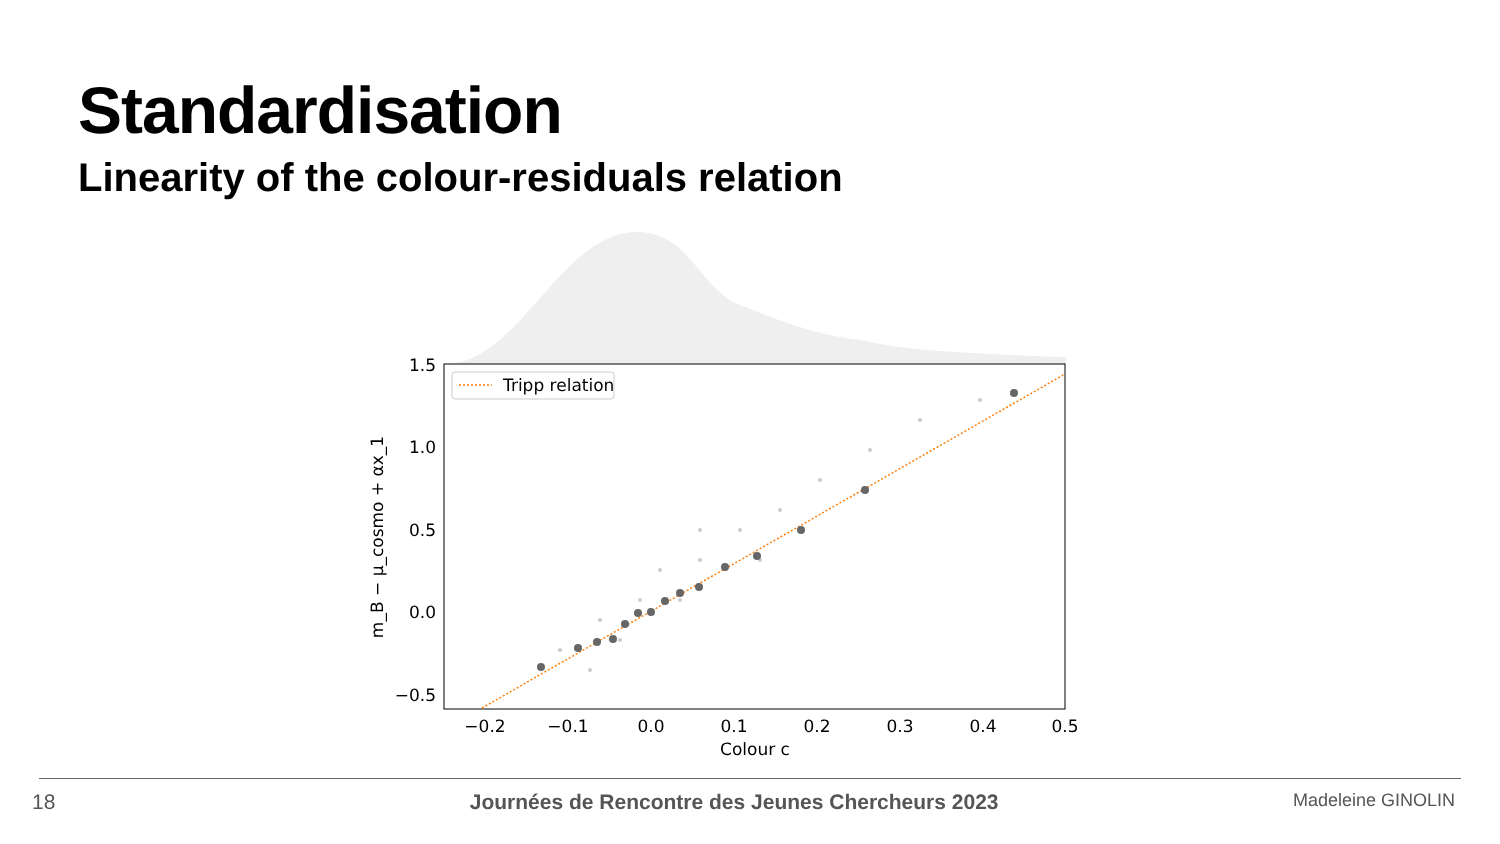Standardisation
Linearity of the colour-residuals relation
Tripp relation
1.5
1.0
0.5
0.0
−0.5
−0.2
−0.1
0.0
0.1
0.2
0.3
0.4
0.5
Colour c
m_B − μ_cosmo + αx_1
18 Journées de Rencontre des Jeunes Chercheurs 2023 Madeleine GINOLIN